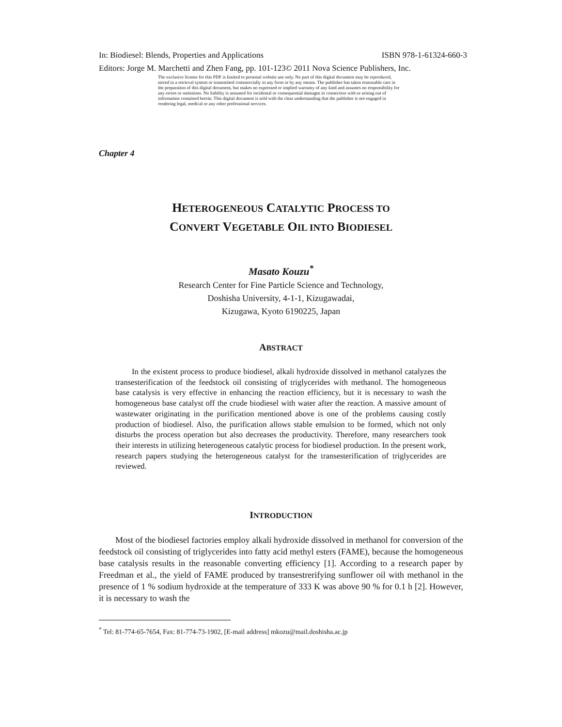In: Biodiesel: Blends, Properties and Applications ISBN 978-1-61324-660-3
Editors: Jorge M. Marchetti and Zhen Fang, pp. 101-123© 2011 Nova Science Publishers, Inc.
The exclusive license for this PDF is limited to personal website use only. No part of this digital document may be reproduced, stored in a retrieval system or transmitted commercially in any form or by any means. The publisher has taken reasonable care in the preparation of this digital document, but makes no expressed or implied warranty of any kind and assumes no responsibility for any errors or omissions. No liability is assumed for incidental or consequential damages in connection with or arising out of information contained herein. This digital document is sold with the clear understanding that the publisher is not engaged in rendering legal, medical or any other professional services.
Chapter 4
HETEROGENEOUS CATALYTIC PROCESS TO
CONVERT VEGETABLE OIL INTO BIODIESEL
Masato Kouzu<sup>*</sup>
Research Center for Fine Particle Science and Technology,
Doshisha University, 4-1-1, Kizugawadai,
Kizugawa, Kyoto 6190225, Japan
ABSTRACT
In the existent process to produce biodiesel, alkali hydroxide dissolved in methanol catalyzes the transesterification of the feedstock oil consisting of triglycerides with methanol. The homogeneous base catalysis is very effective in enhancing the reaction efficiency, but it is necessary to wash the homogeneous base catalyst off the crude biodiesel with water after the reaction. A massive amount of wastewater originating in the purification mentioned above is one of the problems causing costly production of biodiesel. Also, the purification allows stable emulsion to be formed, which not only disturbs the process operation but also decreases the productivity. Therefore, many researchers took their interests in utilizing heterogeneous catalytic process for biodiesel production. In the present work, research papers studying the heterogeneous catalyst for the transesterification of triglycerides are reviewed.
INTRODUCTION
Most of the biodiesel factories employ alkali hydroxide dissolved in methanol for conversion of the feedstock oil consisting of triglycerides into fatty acid methyl esters (FAME), because the homogeneous base catalysis results in the reasonable converting efficiency [1]. According to a research paper by Freedman et al., the yield of FAME produced by transestrerifying sunflower oil with methanol in the presence of 1 % sodium hydroxide at the temperature of 333 K was above 90 % for 0.1 h [2]. However, it is necessary to wash the
<sup>*</sup> Tel: 81-774-65-7654, Fax: 81-774-73-1902, [E-mail address] mkozu@mail.doshisha.ac.jp